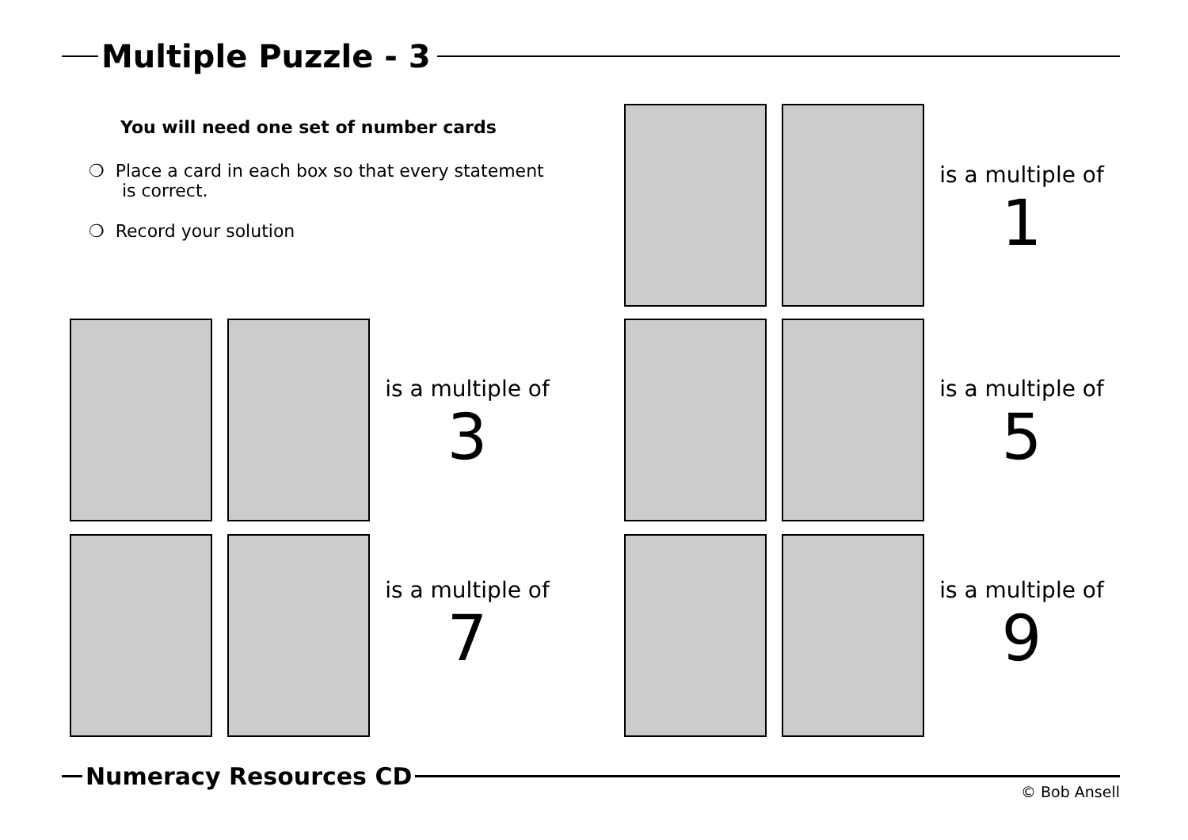Multiple Puzzle - 3
You will need one set of number cards
❍ Place a card in each box so that every statement
is correct.
❍ Record your solution
is a multiple of
1
is a multiple of
3
is a multiple of
5
is a multiple of
7
is a multiple of
9
Numeracy Resources CD
© Bob Ansell